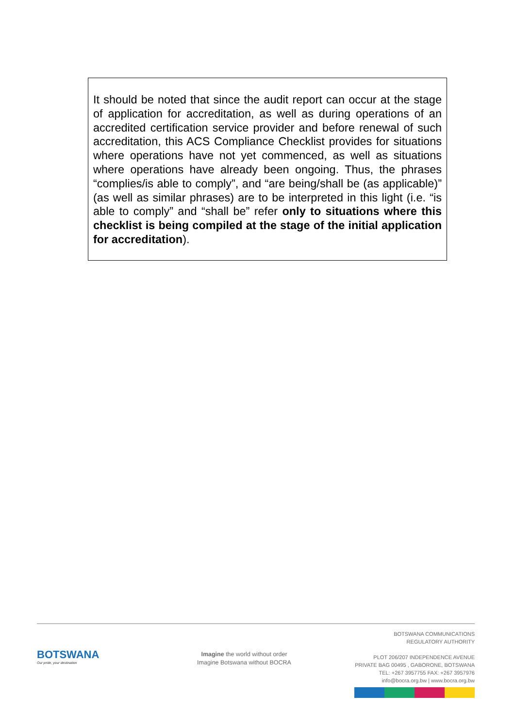It should be noted that since the audit report can occur at the stage of application for accreditation, as well as during operations of an accredited certification service provider and before renewal of such accreditation, this ACS Compliance Checklist provides for situations where operations have not yet commenced, as well as situations where operations have already been ongoing. Thus, the phrases “complies/is able to comply”, and “are being/shall be (as applicable)” (as well as similar phrases) are to be interpreted in this light (i.e. “is able to comply” and “shall be” refer only to situations where this checklist is being compiled at the stage of the initial application for accreditation).
BOTSWANA
Our pride, your destination
Imagine the world without order
Imagine Botswana without BOCRA
BOTSWANA COMMUNICATIONS
REGULATORY AUTHORITY
PLOT 206/207 INDEPENDENCE AVENUE
PRIVATE BAG 00495 , GABORONE, BOTSWANA
TEL: +267 3957755 FAX: +267 3957976
info@bocra.org.bw | www.bocra.org.bw